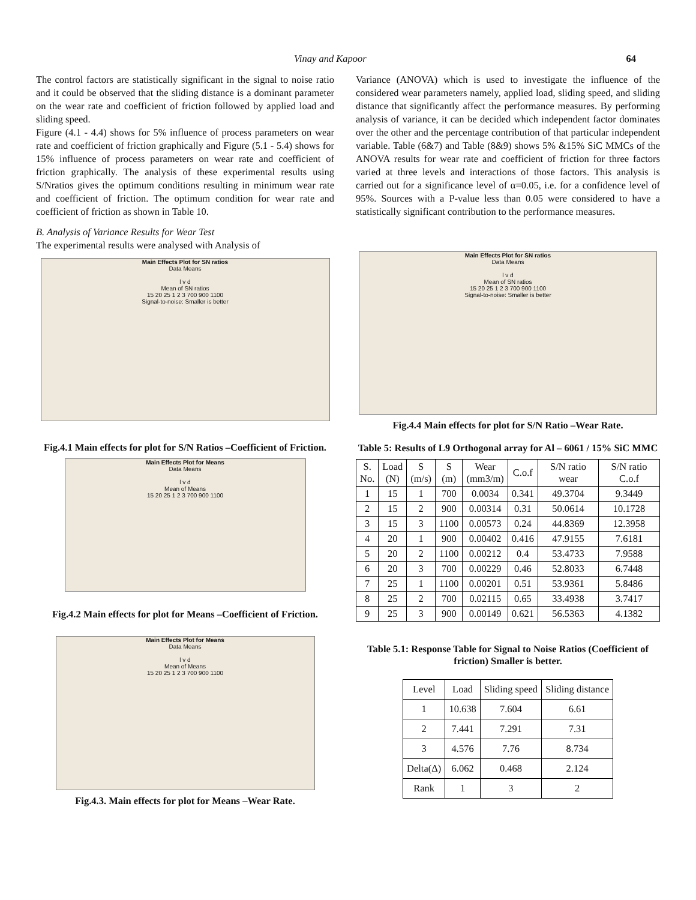Vinay and Kapoor 64
The control factors are statistically significant in the signal to noise ratio and it could be observed that the sliding distance is a dominant parameter on the wear rate and coefficient of friction followed by applied load and sliding speed.
Figure (4.1 - 4.4) shows for 5% influence of process parameters on wear rate and coefficient of friction graphically and Figure (5.1 - 5.4) shows for 15% influence of process parameters on wear rate and coefficient of friction graphically. The analysis of these experimental results using S/Nratios gives the optimum conditions resulting in minimum wear rate and coefficient of friction. The optimum condition for wear rate and coefficient of friction as shown in Table 10.
B. Analysis of Variance Results for Wear Test
The experimental results were analysed with Analysis of
Main Effects Plot for SN ratios
Data Means
l v d
Mean of SN ratios
15 20 25 1 2 3 700 900 1100
Signal-to-noise: Smaller is better
Fig.4.1 Main effects for plot for S/N Ratios –Coefficient of Friction.
Main Effects Plot for Means
Data Means
l v d
Mean of Means
15 20 25 1 2 3 700 900 1100
Fig.4.2 Main effects for plot for Means –Coefficient of Friction.
Main Effects Plot for Means
Data Means
l v d
Mean of Means
15 20 25 1 2 3 700 900 1100
Fig.4.3. Main effects for plot for Means –Wear Rate.
Variance (ANOVA) which is used to investigate the influence of the considered wear parameters namely, applied load, sliding speed, and sliding distance that significantly affect the performance measures. By performing analysis of variance, it can be decided which independent factor dominates over the other and the percentage contribution of that particular independent variable. Table (6&7) and Table (8&9) shows 5% &15% SiC MMCs of the ANOVA results for wear rate and coefficient of friction for three factors varied at three levels and interactions of those factors. This analysis is carried out for a significance level of α=0.05, i.e. for a confidence level of 95%. Sources with a P-value less than 0.05 were considered to have a statistically significant contribution to the performance measures.
Main Effects Plot for SN ratios
Data Means
l v d
Mean of SN ratios
15 20 25 1 2 3 700 900 1100
Signal-to-noise: Smaller is better
Fig.4.4 Main effects for plot for S/N Ratio –Wear Rate.
Table 5: Results of L9 Orthogonal array for Al – 6061 / 15% SiC MMC
| S. No. | Load (N) | S (m/s) | S (m) | Wear (mm3/m) | C.o.f | S/N ratio wear | S/N ratio C.o.f |
| --- | --- | --- | --- | --- | --- | --- | --- |
| 1 | 15 | 1 | 700 | 0.0034 | 0.341 | 49.3704 | 9.3449 |
| 2 | 15 | 2 | 900 | 0.00314 | 0.31 | 50.0614 | 10.1728 |
| 3 | 15 | 3 | 1100 | 0.00573 | 0.24 | 44.8369 | 12.3958 |
| 4 | 20 | 1 | 900 | 0.00402 | 0.416 | 47.9155 | 7.6181 |
| 5 | 20 | 2 | 1100 | 0.00212 | 0.4 | 53.4733 | 7.9588 |
| 6 | 20 | 3 | 700 | 0.00229 | 0.46 | 52.8033 | 6.7448 |
| 7 | 25 | 1 | 1100 | 0.00201 | 0.51 | 53.9361 | 5.8486 |
| 8 | 25 | 2 | 700 | 0.02115 | 0.65 | 33.4938 | 3.7417 |
| 9 | 25 | 3 | 900 | 0.00149 | 0.621 | 56.5363 | 4.1382 |
Table 5.1: Response Table for Signal to Noise Ratios (Coefficient of friction) Smaller is better.
| Level | Load | Sliding speed | Sliding distance |
| --- | --- | --- | --- |
| 1 | 10.638 | 7.604 | 6.61 |
| 2 | 7.441 | 7.291 | 7.31 |
| 3 | 4.576 | 7.76 | 8.734 |
| Delta(Δ) | 6.062 | 0.468 | 2.124 |
| Rank | 1 | 3 | 2 |